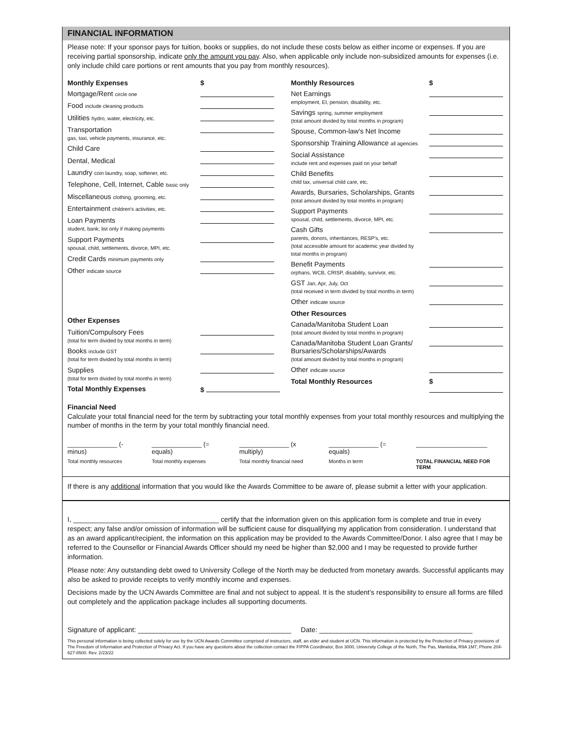FINANCIAL INFORMATION
Please note: If your sponsor pays for tuition, books or supplies, do not include these costs below as either income or expenses. If you are receiving partial sponsorship, indicate only the amount you pay. Also, when applicable only include non-subsidized amounts for expenses (i.e. only include child care portions or rent amounts that you pay from monthly resources).
| Monthly Expenses | $ |
| Mortgage/Rent circle one | |
| Food include cleaning products | |
| Utilities hydro, water, electricity, etc. | |
| Transportation gas, taxi, vehicle payments, insurance, etc. | |
| Child Care | |
| Dental, Medical | |
| Laundry coin laundry, soap, softener, etc. | |
| Telephone, Cell, Internet, Cable basic only | |
| Miscellaneous clothing, grooming, etc. | |
| Entertainment children's activities, etc. | |
| Loan Payments student, bank; list only if making payments | |
| Support Payments spousal, child, settlements, divorce, MPI, etc. | |
| Credit Cards minimum payments only | |
| Other indicate source | |
| Other Expenses | |
| Tuition/Compulsory Fees (total for term divided by total months in term) | |
| Books include GST (total for term divided by total months in term) | |
| Supplies (total for term divided by total months in term) | |
| Total Monthly Expenses | $ |
| Monthly Resources | $ |
| Net Earnings employment, EI, pension, disability, etc. | |
| Savings spring, summer employment (total amount divided by total months in program) | |
| Spouse, Common-law's Net Income | |
| Sponsorship Training Allowance all agencies | |
| Social Assistance include rent and expenses paid on your behalf | |
| Child Benefits child tax, universal child care, etc. | |
| Awards, Bursaries, Scholarships, Grants (total amount divided by total months in program) | |
| Support Payments spousal, child, settlements, divorce, MPI, etc. | |
| Cash Gifts parents, donors, inheritances, RESP's, etc. (total accessible amount for academic year divided by total months in program) | |
| Benefit Payments orphans, WCB, CRISP, disability, survivor, etc. | |
| GST Jan, Apr, July, Oct (total received in term divided by total months in term) | |
| Other indicate source | |
| Other Resources | |
| Canada/Manitoba Student Loan (total amount divided by total months in program) | |
| Canada/Manitoba Student Loan Grants/ Bursaries/Scholarships/Awards (total amount divided by total months in program) | |
| Other indicate source | |
| Total Monthly Resources | $ |
Financial Need
Calculate your total financial need for the term by subtracting your total monthly expenses from your total monthly resources and multiplying the number of months in the term by your total monthly financial need.
| ______________ (- minus) | ______________ (= equals) | ______________ (x multiply) | ______________ (= equals) | ____________________ |
| Total monthly resources | Total monthly expenses | Total monthly financial need | Months in term | TOTAL FINANCIAL NEED FOR TERM |
If there is any additional information that you would like the Awards Committee to be aware of, please submit a letter with your application.
I, ______________________________________ certify that the information given on this application form is complete and true in every respect; any false and/or omission of information will be sufficient cause for disqualifying my application from consideration. I understand that as an award applicant/recipient, the information on this application may be provided to the Awards Committee/Donor. I also agree that I may be referred to the Counsellor or Financial Awards Officer should my need be higher than $2,000 and I may be requested to provide further information.
Please note: Any outstanding debt owed to University College of the North may be deducted from monetary awards. Successful applicants may also be asked to provide receipts to verify monthly income and expenses.
Decisions made by the UCN Awards Committee are final and not subject to appeal. It is the student’s responsibility to ensure all forms are filled out completely and the application package includes all supporting documents.
Signature of applicant: ________________________________________ Date: ________________________________________
This personal information is being collected solely for use by the UCN Awards Committee comprised of instructors, staff, an elder and student at UCN. This information is protected by the Protection of Privacy provisions of The Freedom of Information and Protection of Privacy Act. If you have any questions about the collection contact the FIPPA Coordinator, Box 3000, University College of the North, The Pas, Manitoba, R9A 1M7, Phone 204-627-8500. Rev. 2/23/22